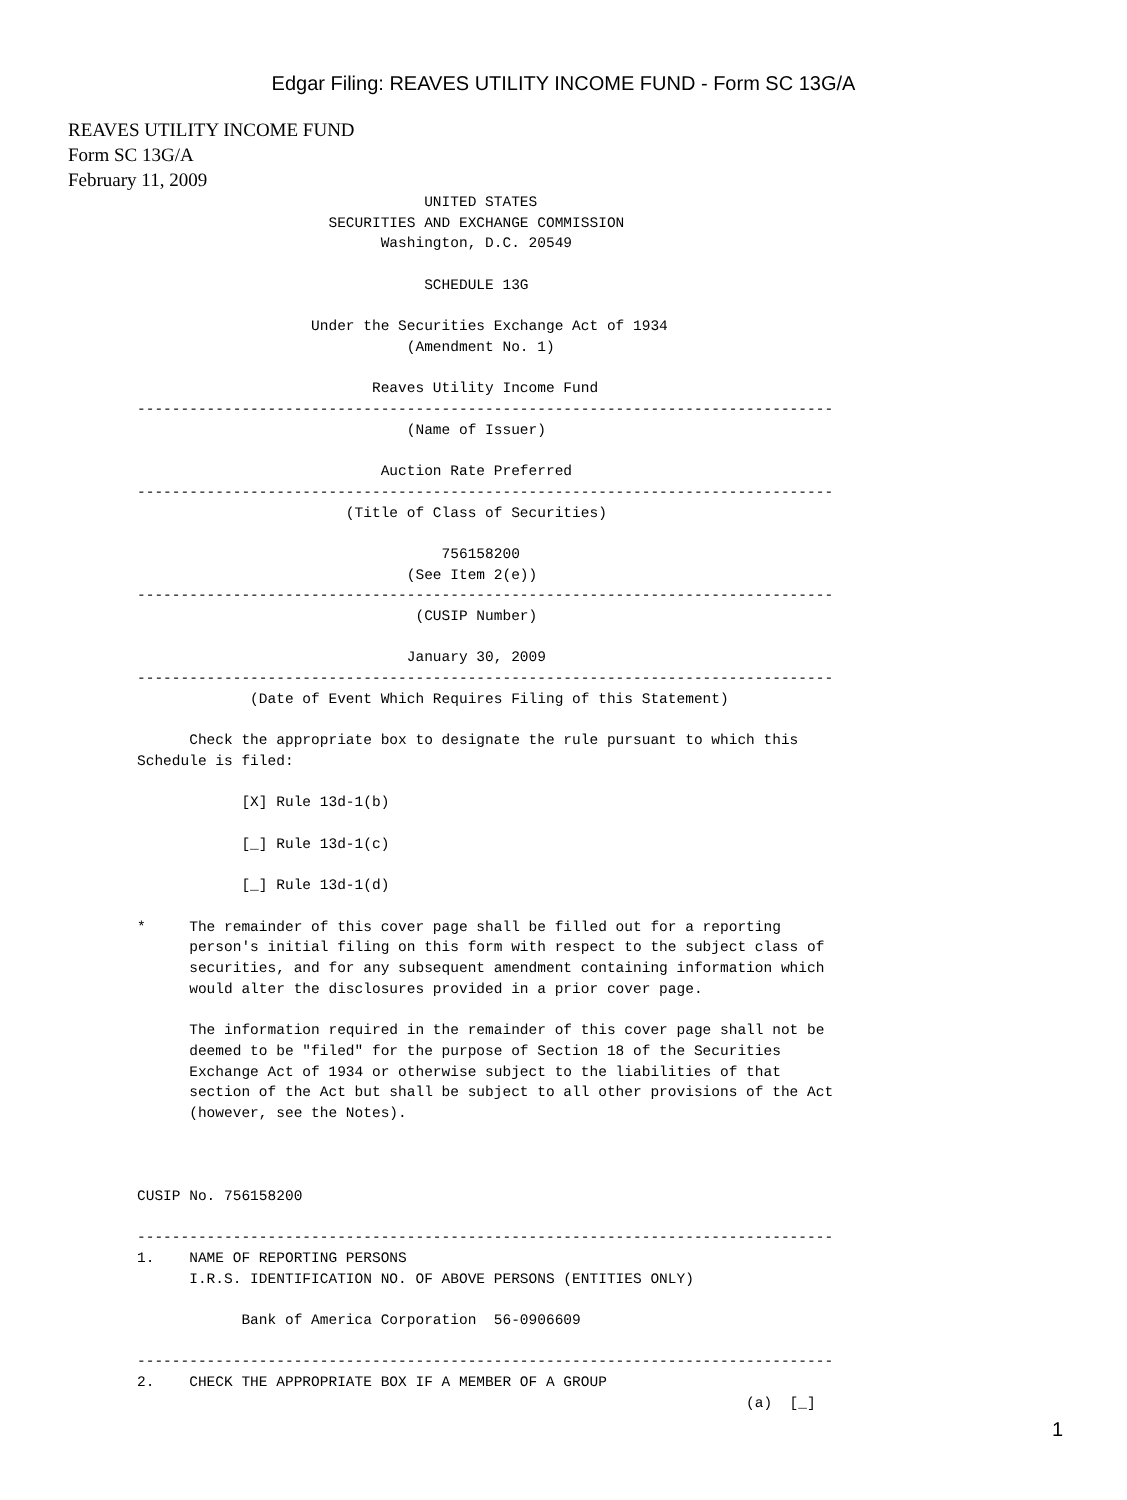Edgar Filing: REAVES UTILITY INCOME FUND - Form SC 13G/A
REAVES UTILITY INCOME FUND
Form SC 13G/A
February 11, 2009
                                 UNITED STATES
                      SECURITIES AND EXCHANGE COMMISSION
                            Washington, D.C. 20549

                                 SCHEDULE 13G

                    Under the Securities Exchange Act of 1934
                               (Amendment No. 1)

                           Reaves Utility Income Fund
--------------------------------------------------------------------------------
                               (Name of Issuer)

                            Auction Rate Preferred
--------------------------------------------------------------------------------
                        (Title of Class of Securities)

                                   756158200
                               (See Item 2(e))
--------------------------------------------------------------------------------
                                (CUSIP Number)

                               January 30, 2009
--------------------------------------------------------------------------------
             (Date of Event Which Requires Filing of this Statement)

      Check the appropriate box to designate the rule pursuant to which this
Schedule is filed:

            [X] Rule 13d-1(b)

            [_] Rule 13d-1(c)

            [_] Rule 13d-1(d)

*     The remainder of this cover page shall be filled out for a reporting
      person's initial filing on this form with respect to the subject class of
      securities, and for any subsequent amendment containing information which
      would alter the disclosures provided in a prior cover page.

      The information required in the remainder of this cover page shall not be
      deemed to be "filed" for the purpose of Section 18 of the Securities
      Exchange Act of 1934 or otherwise subject to the liabilities of that
      section of the Act but shall be subject to all other provisions of the Act
      (however, see the Notes).



CUSIP No. 756158200

--------------------------------------------------------------------------------
1.    NAME OF REPORTING PERSONS
      I.R.S. IDENTIFICATION NO. OF ABOVE PERSONS (ENTITIES ONLY)

            Bank of America Corporation  56-0906609

--------------------------------------------------------------------------------
2.    CHECK THE APPROPRIATE BOX IF A MEMBER OF A GROUP
                                                                      (a)  [_]
1